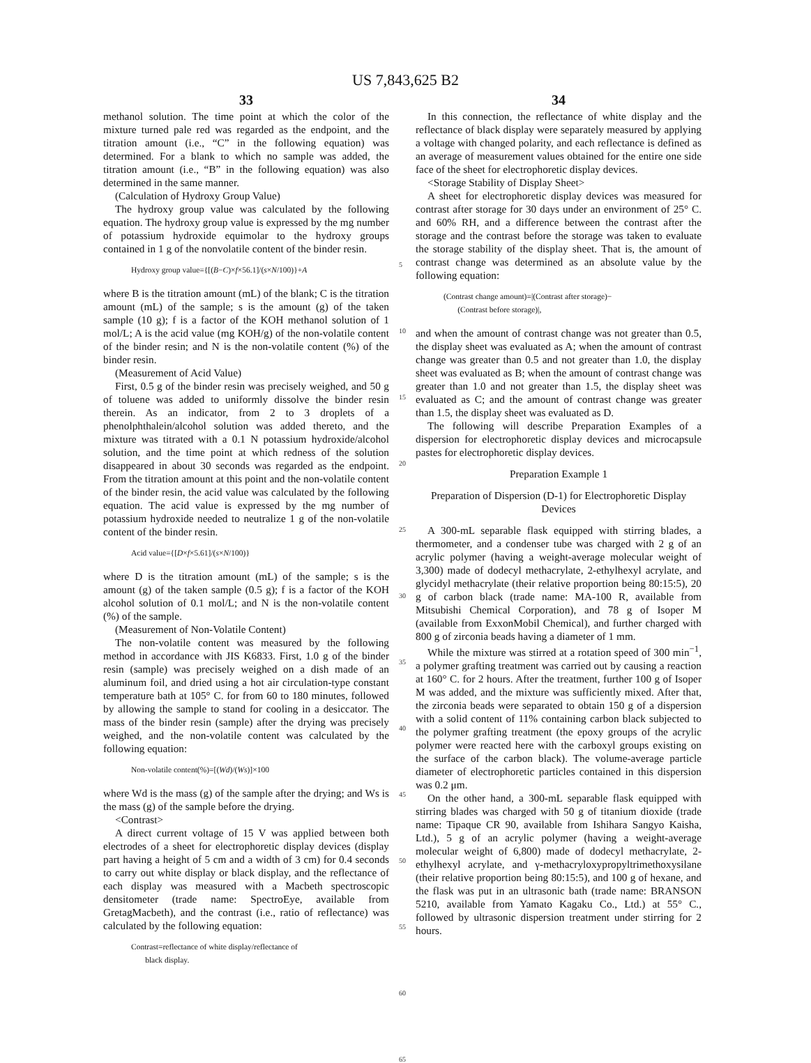US 7,843,625 B2
33
methanol solution. The time point at which the color of the mixture turned pale red was regarded as the endpoint, and the titration amount (i.e., “C” in the following equation) was determined. For a blank to which no sample was added, the titration amount (i.e., “B” in the following equation) was also determined in the same manner.
(Calculation of Hydroxy Group Value)
The hydroxy group value was calculated by the following equation. The hydroxy group value is expressed by the mg number of potassium hydroxide equimolar to the hydroxy groups contained in 1 g of the nonvolatile content of the binder resin.
Hydroxy group value={[(B−C)×f×56.1]/(s×N/100)}+A
where B is the titration amount (mL) of the blank; C is the titration amount (mL) of the sample; s is the amount (g) of the taken sample (10 g); f is a factor of the KOH methanol solution of 1 mol/L; A is the acid value (mg KOH/g) of the non-volatile content of the binder resin; and N is the non-volatile content (%) of the binder resin.
(Measurement of Acid Value)
First, 0.5 g of the binder resin was precisely weighed, and 50 g of toluene was added to uniformly dissolve the binder resin therein. As an indicator, from 2 to 3 droplets of a phenolphthalein/alcohol solution was added thereto, and the mixture was titrated with a 0.1 N potassium hydroxide/alcohol solution, and the time point at which redness of the solution disappeared in about 30 seconds was regarded as the endpoint. From the titration amount at this point and the non-volatile content of the binder resin, the acid value was calculated by the following equation. The acid value is expressed by the mg number of potassium hydroxide needed to neutralize 1 g of the non-volatile content of the binder resin.
Acid value={[D×f×5.61]/(s×N/100)}
where D is the titration amount (mL) of the sample; s is the amount (g) of the taken sample (0.5 g); f is a factor of the KOH alcohol solution of 0.1 mol/L; and N is the non-volatile content (%) of the sample.
(Measurement of Non-Volatile Content)
The non-volatile content was measured by the following method in accordance with JIS K6833. First, 1.0 g of the binder resin (sample) was precisely weighed on a dish made of an aluminum foil, and dried using a hot air circulation-type constant temperature bath at 105° C. for from 60 to 180 minutes, followed by allowing the sample to stand for cooling in a desiccator. The mass of the binder resin (sample) after the drying was precisely weighed, and the non-volatile content was calculated by the following equation:
Non-volatile content(%)=[(Wd)/(Ws)]×100
where Wd is the mass (g) of the sample after the drying; and Ws is the mass (g) of the sample before the drying.
<Contrast>
A direct current voltage of 15 V was applied between both electrodes of a sheet for electrophoretic display devices (display part having a height of 5 cm and a width of 3 cm) for 0.4 seconds to carry out white display or black display, and the reflectance of each display was measured with a Macbeth spectroscopic densitometer (trade name: SpectroEye, available from GretagMacbeth), and the contrast (i.e., ratio of reflectance) was calculated by the following equation:
Contrast=reflectance of white display/reflectance of
black display.
5
10
15
20
25
30
35
40
45
50
55
60
65
34
In this connection, the reflectance of white display and the reflectance of black display were separately measured by applying a voltage with changed polarity, and each reflectance is defined as an average of measurement values obtained for the entire one side face of the sheet for electrophoretic display devices.
<Storage Stability of Display Sheet>
A sheet for electrophoretic display devices was measured for contrast after storage for 30 days under an environment of 25° C. and 60% RH, and a difference between the contrast after the storage and the contrast before the storage was taken to evaluate the storage stability of the display sheet. That is, the amount of contrast change was determined as an absolute value by the following equation:
(Contrast change amount)=|(Contrast after storage)−
(Contrast before storage)|,
and when the amount of contrast change was not greater than 0.5, the display sheet was evaluated as A; when the amount of contrast change was greater than 0.5 and not greater than 1.0, the display sheet was evaluated as B; when the amount of contrast change was greater than 1.0 and not greater than 1.5, the display sheet was evaluated as C; and the amount of contrast change was greater than 1.5, the display sheet was evaluated as D.
The following will describe Preparation Examples of a dispersion for electrophoretic display devices and microcapsule pastes for electrophoretic display devices.
Preparation Example 1
Preparation of Dispersion (D-1) for Electrophoretic Display Devices
A 300-mL separable flask equipped with stirring blades, a thermometer, and a condenser tube was charged with 2 g of an acrylic polymer (having a weight-average molecular weight of 3,300) made of dodecyl methacrylate, 2-ethylhexyl acrylate, and glycidyl methacrylate (their relative proportion being 80:15:5), 20 g of carbon black (trade name: MA-100 R, available from Mitsubishi Chemical Corporation), and 78 g of Isoper M (available from ExxonMobil Chemical), and further charged with 800 g of zirconia beads having a diameter of 1 mm.
While the mixture was stirred at a rotation speed of 300 min<sup>−1</sup>, a polymer grafting treatment was carried out by causing a reaction at 160° C. for 2 hours. After the treatment, further 100 g of Isoper M was added, and the mixture was sufficiently mixed. After that, the zirconia beads were separated to obtain 150 g of a dispersion with a solid content of 11% containing carbon black subjected to the polymer grafting treatment (the epoxy groups of the acrylic polymer were reacted here with the carboxyl groups existing on the surface of the carbon black). The volume-average particle diameter of electrophoretic particles contained in this dispersion was 0.2 μm.
On the other hand, a 300-mL separable flask equipped with stirring blades was charged with 50 g of titanium dioxide (trade name: Tipaque CR 90, available from Ishihara Sangyo Kaisha, Ltd.), 5 g of an acrylic polymer (having a weight-average molecular weight of 6,800) made of dodecyl methacrylate, 2-ethylhexyl acrylate, and γ-methacryloxypropyltrimethoxysilane (their relative proportion being 80:15:5), and 100 g of hexane, and the flask was put in an ultrasonic bath (trade name: BRANSON 5210, available from Yamato Kagaku Co., Ltd.) at 55° C., followed by ultrasonic dispersion treatment under stirring for 2 hours.